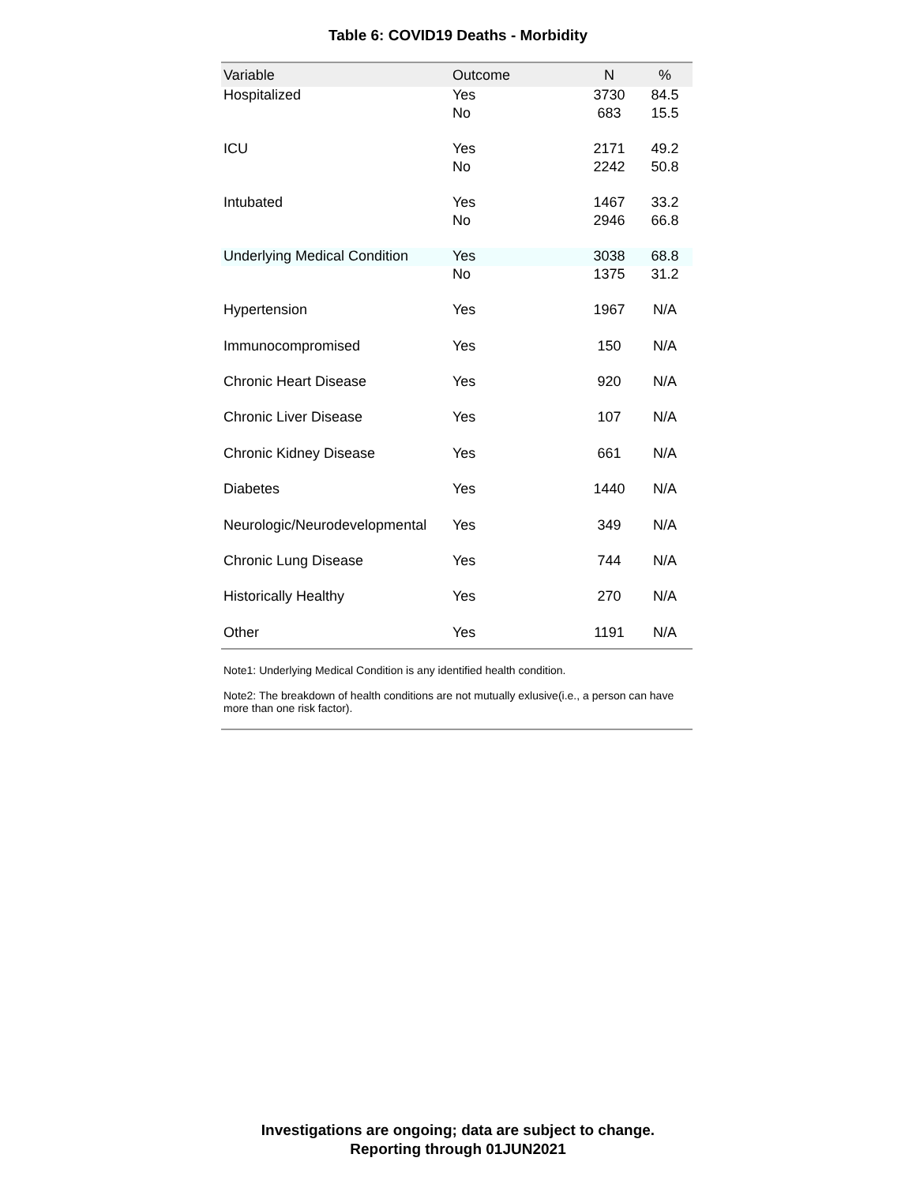Table 6: COVID19 Deaths - Morbidity
| Variable | Outcome | N | % |
| --- | --- | --- | --- |
| Hospitalized | Yes | 3730 | 84.5 |
| | No | 683 | 15.5 |
| ICU | Yes | 2171 | 49.2 |
| | No | 2242 | 50.8 |
| Intubated | Yes | 1467 | 33.2 |
| | No | 2946 | 66.8 |
| Underlying Medical Condition | Yes | 3038 | 68.8 |
| | No | 1375 | 31.2 |
| Hypertension | Yes | 1967 | N/A |
| Immunocompromised | Yes | 150 | N/A |
| Chronic Heart Disease | Yes | 920 | N/A |
| Chronic Liver Disease | Yes | 107 | N/A |
| Chronic Kidney Disease | Yes | 661 | N/A |
| Diabetes | Yes | 1440 | N/A |
| Neurologic/Neurodevelopmental | Yes | 349 | N/A |
| Chronic Lung Disease | Yes | 744 | N/A |
| Historically Healthy | Yes | 270 | N/A |
| Other | Yes | 1191 | N/A |
Note1: Underlying Medical Condition is any identified health condition.
Note2: The breakdown of health conditions are not mutually exlusive(i.e., a person can have more than one risk factor).
Investigations are ongoing; data are subject to change.
Reporting through 01JUN2021